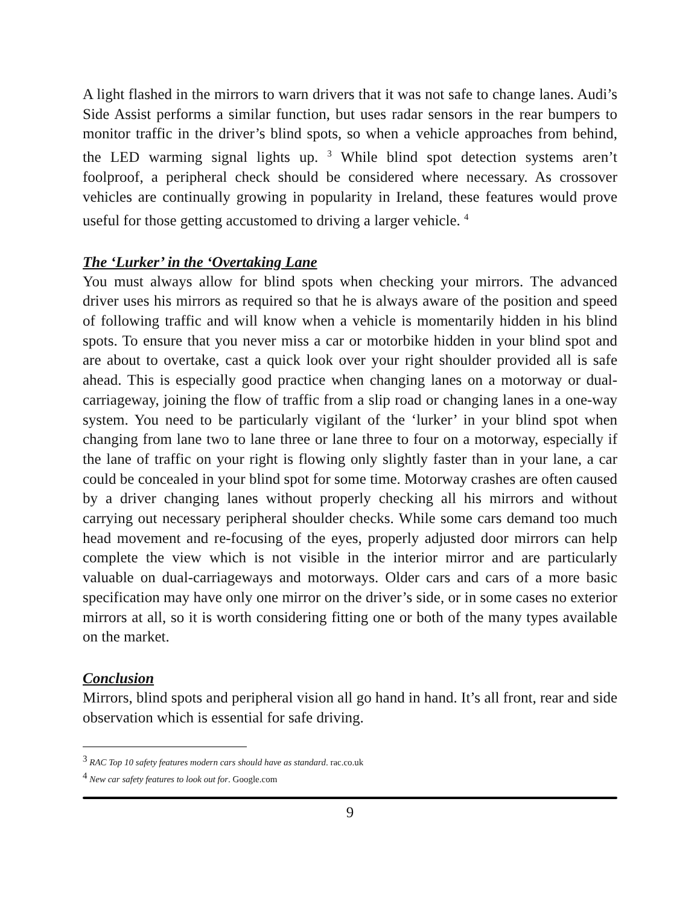A light flashed in the mirrors to warn drivers that it was not safe to change lanes. Audi’s Side Assist performs a similar function, but uses radar sensors in the rear bumpers to monitor traffic in the driver’s blind spots, so when a vehicle approaches from behind, the LED warming signal lights up. <sup>3</sup> While blind spot detection systems aren’t foolproof, a peripheral check should be considered where necessary. As crossover vehicles are continually growing in popularity in Ireland, these features would prove useful for those getting accustomed to driving a larger vehicle. <sup>4</sup>
The ‘Lurker’ in the ‘Overtaking Lane
You must always allow for blind spots when checking your mirrors. The advanced driver uses his mirrors as required so that he is always aware of the position and speed of following traffic and will know when a vehicle is momentarily hidden in his blind spots. To ensure that you never miss a car or motorbike hidden in your blind spot and are about to overtake, cast a quick look over your right shoulder provided all is safe ahead. This is especially good practice when changing lanes on a motorway or dual-carriageway, joining the flow of traffic from a slip road or changing lanes in a one-way system. You need to be particularly vigilant of the ‘lurker’ in your blind spot when changing from lane two to lane three or lane three to four on a motorway, especially if the lane of traffic on your right is flowing only slightly faster than in your lane, a car could be concealed in your blind spot for some time. Motorway crashes are often caused by a driver changing lanes without properly checking all his mirrors and without carrying out necessary peripheral shoulder checks. While some cars demand too much head movement and re-focusing of the eyes, properly adjusted door mirrors can help complete the view which is not visible in the interior mirror and are particularly valuable on dual-carriageways and motorways. Older cars and cars of a more basic specification may have only one mirror on the driver’s side, or in some cases no exterior mirrors at all, so it is worth considering fitting one or both of the many types available on the market.
Conclusion
Mirrors, blind spots and peripheral vision all go hand in hand. It’s all front, rear and side observation which is essential for safe driving.
<sup>3</sup> RAC Top 10 safety features modern cars should have as standard. rac.co.uk
<sup>4</sup> New car safety features to look out for. Google.com
9